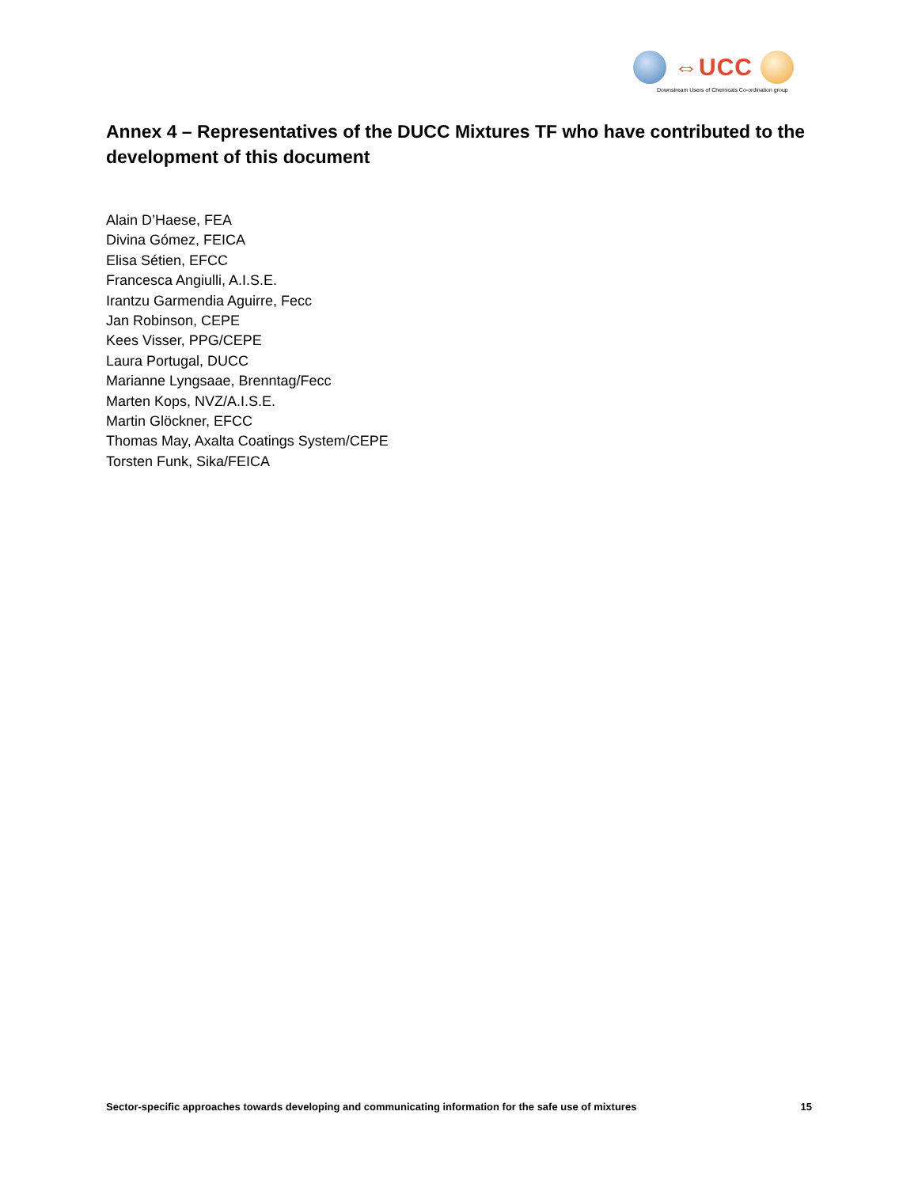⇔UCC
Downstream Users of Chemicals Co-ordination group
Annex 4 – Representatives of the DUCC Mixtures TF who have contributed to the development of this document
Alain D’Haese, FEA
Divina Gómez, FEICA
Elisa Sétien, EFCC
Francesca Angiulli, A.I.S.E.
Irantzu Garmendia Aguirre, Fecc
Jan Robinson, CEPE
Kees Visser, PPG/CEPE
Laura Portugal, DUCC
Marianne Lyngsaae, Brenntag/Fecc
Marten Kops, NVZ/A.I.S.E.
Martin Glöckner, EFCC
Thomas May, Axalta Coatings System/CEPE
Torsten Funk, Sika/FEICA
Sector-specific approaches towards developing and communicating information for the safe use of mixtures 15